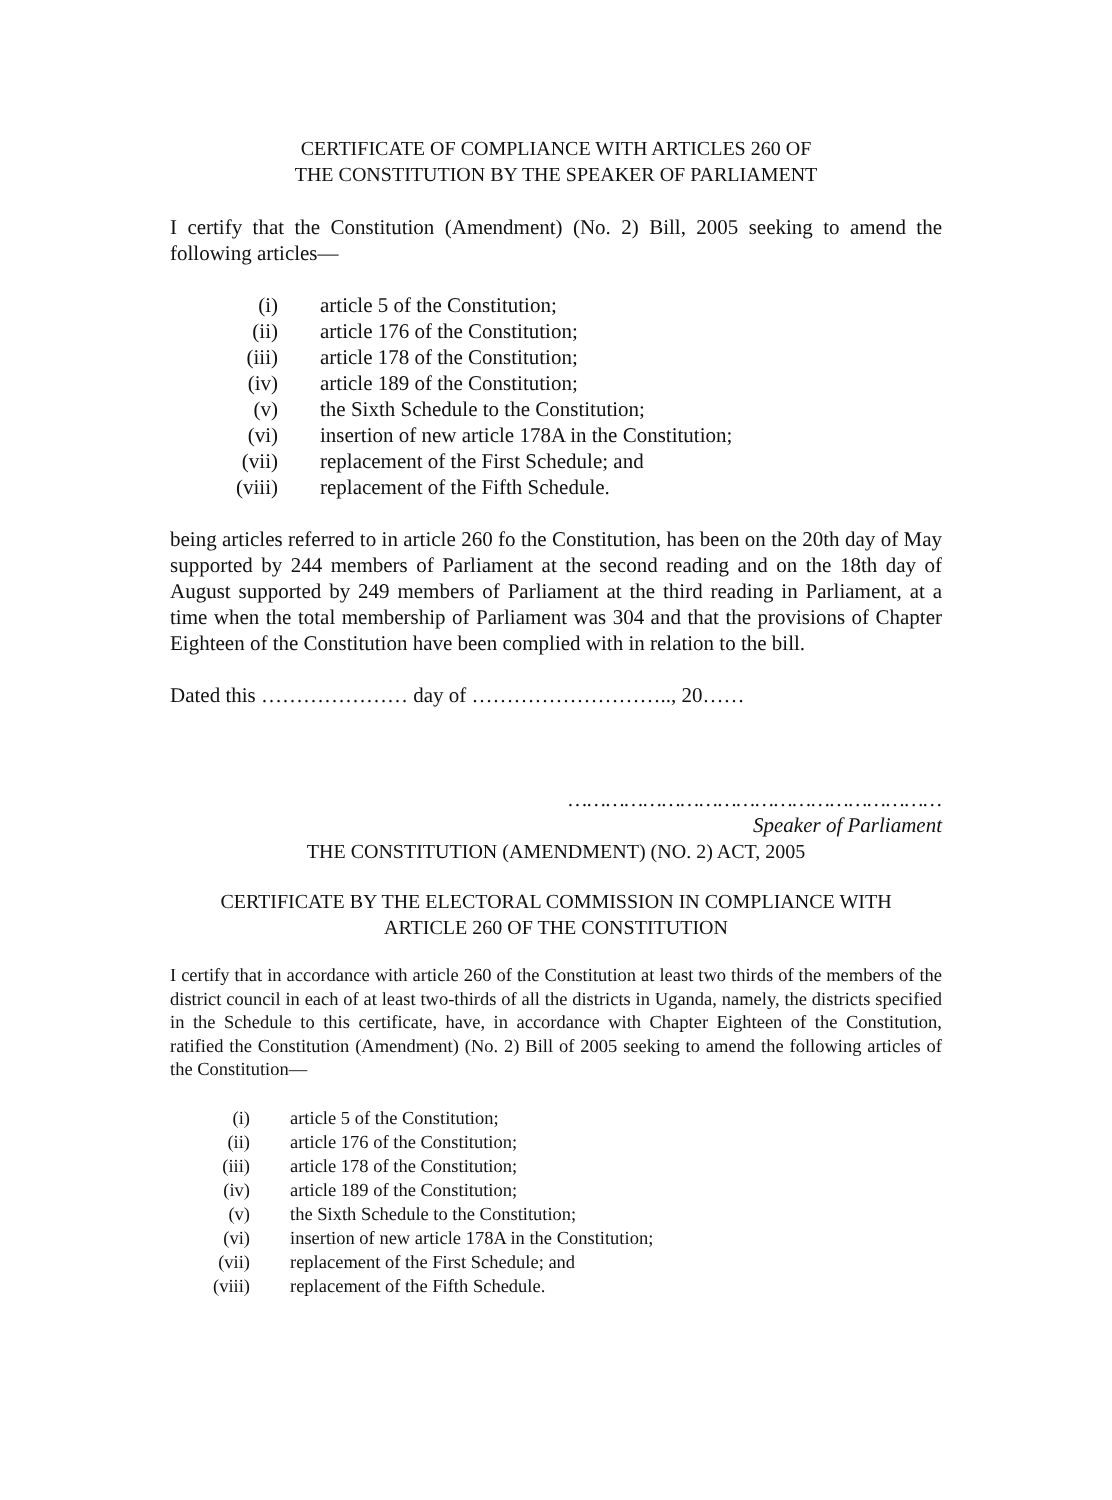CERTIFICATE OF COMPLIANCE WITH ARTICLES 260 OF
THE CONSTITUTION BY THE SPEAKER OF PARLIAMENT
I certify that the Constitution (Amendment) (No. 2) Bill, 2005 seeking to amend the following articles—
(i) article 5 of the Constitution;
(ii) article 176 of the Constitution;
(iii) article 178 of the Constitution;
(iv) article 189 of the Constitution;
(v) the Sixth Schedule to the Constitution;
(vi) insertion of new article 178A in the Constitution;
(vii) replacement of the First Schedule; and
(viii) replacement of the Fifth Schedule.
being articles referred to in article 260 fo the Constitution, has been on the 20th day of May supported by 244 members of Parliament at the second reading and on the 18th day of August supported by 249 members of Parliament at the third reading in Parliament, at a time when the total membership of Parliament was 304 and that the provisions of Chapter Eighteen of the Constitution have been complied with in relation to the bill.
Dated this ………………… day of ……………………….., 20……
……………………………………………………
Speaker of Parliament
THE CONSTITUTION (AMENDMENT) (NO. 2) ACT, 2005
CERTIFICATE BY THE ELECTORAL COMMISSION IN COMPLIANCE WITH
ARTICLE 260 OF THE CONSTITUTION
I certify that in accordance with article 260 of the Constitution at least two thirds of the members of the district council in each of at least two-thirds of all the districts in Uganda, namely, the districts specified in the Schedule to this certificate, have, in accordance with Chapter Eighteen of the Constitution, ratified the Constitution (Amendment) (No. 2) Bill of 2005 seeking to amend the following articles of the Constitution—
(i) article 5 of the Constitution;
(ii) article 176 of the Constitution;
(iii) article 178 of the Constitution;
(iv) article 189 of the Constitution;
(v) the Sixth Schedule to the Constitution;
(vi) insertion of new article 178A in the Constitution;
(vii) replacement of the First Schedule; and
(viii) replacement of the Fifth Schedule.